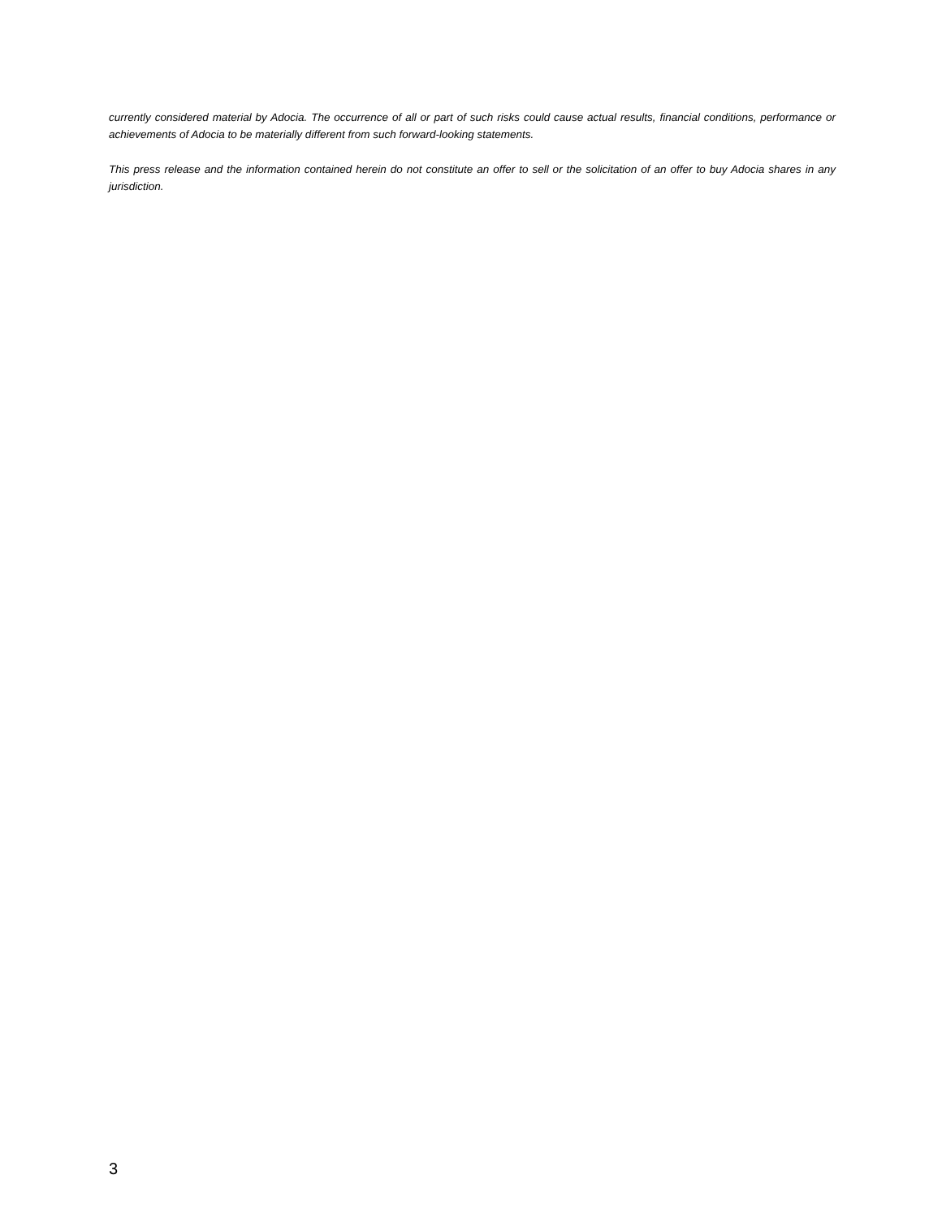currently considered material by Adocia. The occurrence of all or part of such risks could cause actual results, financial conditions, performance or achievements of Adocia to be materially different from such forward-looking statements.
This press release and the information contained herein do not constitute an offer to sell or the solicitation of an offer to buy Adocia shares in any jurisdiction.
3